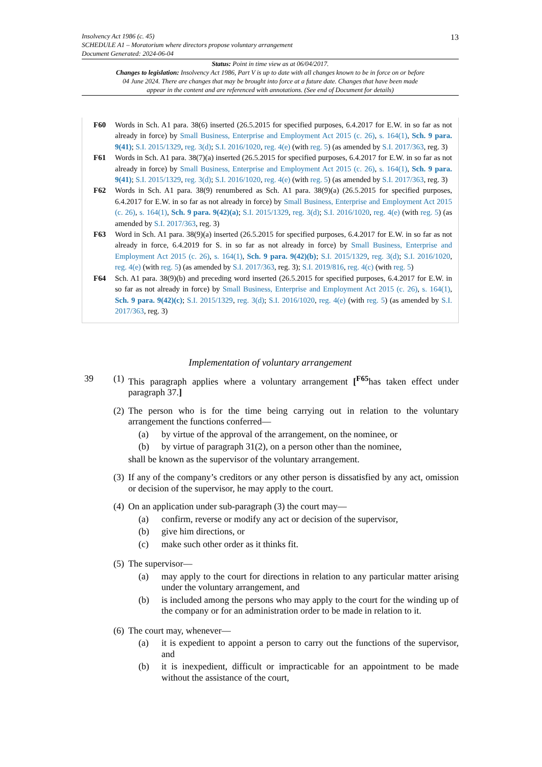13
Insolvency Act 1986 (c. 45)
SCHEDULE A1 – Moratorium where directors propose voluntary arrangement
Document Generated: 2024-06-04
Status: Point in time view as at 06/04/2017.
Changes to legislation: Insolvency Act 1986, Part V is up to date with all changes known to be in force on or before 04 June 2024. There are changes that may be brought into force at a future date. Changes that have been made appear in the content and are referenced with annotations. (See end of Document for details)
F60 Words in Sch. A1 para. 38(6) inserted (26.5.2015 for specified purposes, 6.4.2017 for E.W. in so far as not already in force) by Small Business, Enterprise and Employment Act 2015 (c. 26), s. 164(1), Sch. 9 para. 9(41); S.I. 2015/1329, reg. 3(d); S.I. 2016/1020, reg. 4(e) (with reg. 5) (as amended by S.I. 2017/363, reg. 3)
F61 Words in Sch. A1 para. 38(7)(a) inserted (26.5.2015 for specified purposes, 6.4.2017 for E.W. in so far as not already in force) by Small Business, Enterprise and Employment Act 2015 (c. 26), s. 164(1), Sch. 9 para. 9(41); S.I. 2015/1329, reg. 3(d); S.I. 2016/1020, reg. 4(e) (with reg. 5) (as amended by S.I. 2017/363, reg. 3)
F62 Words in Sch. A1 para. 38(9) renumbered as Sch. A1 para. 38(9)(a) (26.5.2015 for specified purposes, 6.4.2017 for E.W. in so far as not already in force) by Small Business, Enterprise and Employment Act 2015 (c. 26), s. 164(1), Sch. 9 para. 9(42)(a); S.I. 2015/1329, reg. 3(d); S.I. 2016/1020, reg. 4(e) (with reg. 5) (as amended by S.I. 2017/363, reg. 3)
F63 Word in Sch. A1 para. 38(9)(a) inserted (26.5.2015 for specified purposes, 6.4.2017 for E.W. in so far as not already in force, 6.4.2019 for S. in so far as not already in force) by Small Business, Enterprise and Employment Act 2015 (c. 26), s. 164(1), Sch. 9 para. 9(42)(b); S.I. 2015/1329, reg. 3(d); S.I. 2016/1020, reg. 4(e) (with reg. 5) (as amended by S.I. 2017/363, reg. 3); S.I. 2019/816, reg. 4(c) (with reg. 5)
F64 Sch. A1 para. 38(9)(b) and preceding word inserted (26.5.2015 for specified purposes, 6.4.2017 for E.W. in so far as not already in force) by Small Business, Enterprise and Employment Act 2015 (c. 26), s. 164(1), Sch. 9 para. 9(42)(c); S.I. 2015/1329, reg. 3(d); S.I. 2016/1020, reg. 4(e) (with reg. 5) (as amended by S.I. 2017/363, reg. 3)
Implementation of voluntary arrangement
39 (1)
This paragraph applies where a voluntary arrangement [<sup>F65</sup>has taken effect under paragraph 37.]
(2)
The person who is for the time being carrying out in relation to the voluntary arrangement the functions conferred—
(a) by virtue of the approval of the arrangement, on the nominee, or
(b) by virtue of paragraph 31(2), on a person other than the nominee,
shall be known as the supervisor of the voluntary arrangement.
(3)
If any of the company’s creditors or any other person is dissatisfied by any act, omission or decision of the supervisor, he may apply to the court.
(4)
On an application under sub-paragraph (3) the court may—
(a) confirm, reverse or modify any act or decision of the supervisor,
(b) give him directions, or
(c) make such other order as it thinks fit.
(5)
The supervisor—
(a) may apply to the court for directions in relation to any particular matter arising under the voluntary arrangement, and
(b) is included among the persons who may apply to the court for the winding up of the company or for an administration order to be made in relation to it.
(6)
The court may, whenever—
(a) it is expedient to appoint a person to carry out the functions of the supervisor, and
(b) it is inexpedient, difficult or impracticable for an appointment to be made without the assistance of the court,